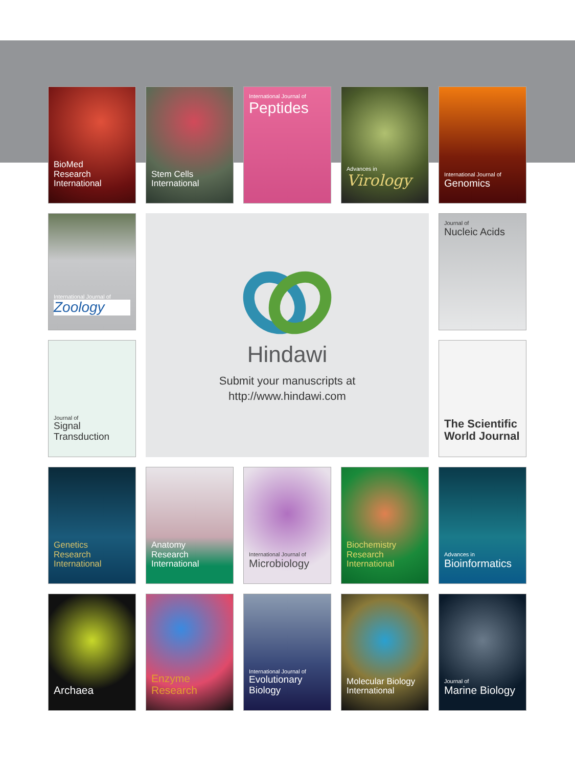BioMed
Research International
Stem Cells
International
International Journal of
Peptides
Advances in
Virology
International Journal of
Genomics
International Journal of
Zoology
Hindawi
Submit your manuscripts at
http://www.hindawi.com
Journal of
Nucleic Acids
Journal of
Signal Transduction
The Scientific
World Journal
Genetics
Research International
Anatomy
Research International
International Journal of
Microbiology
Biochemistry
Research International
Advances in
Bioinformatics
Archaea
Enzyme
Research
International Journal of
Evolutionary Biology
Molecular Biology
International
Journal of
Marine Biology